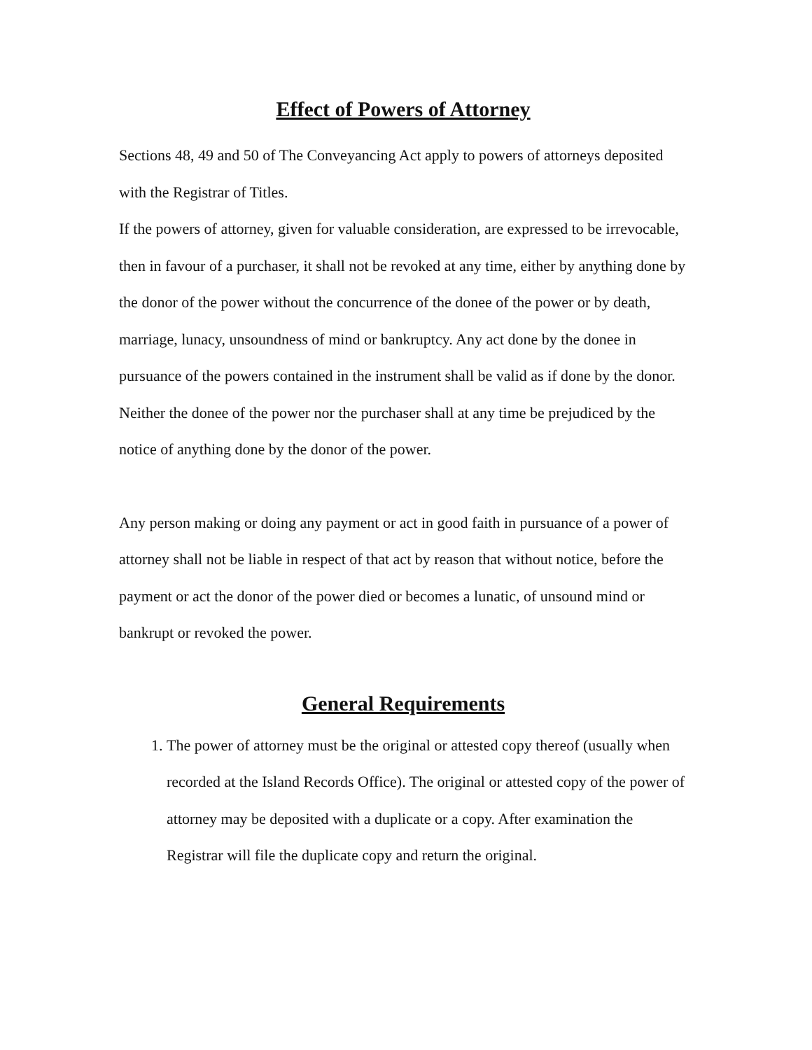Effect of Powers of Attorney
Sections 48, 49 and 50 of The Conveyancing Act apply to powers of attorneys deposited with the Registrar of Titles.
If the powers of attorney, given for valuable consideration, are expressed to be irrevocable, then in favour of a purchaser, it shall not be revoked at any time, either by anything done by the donor of the power without the concurrence of the donee of the power or by death, marriage, lunacy, unsoundness of mind or bankruptcy. Any act done by the donee in pursuance of the powers contained in the instrument shall be valid as if done by the donor. Neither the donee of the power nor the purchaser shall at any time be prejudiced by the notice of anything done by the donor of the power.
Any person making or doing any payment or act in good faith in pursuance of a power of attorney shall not be liable in respect of that act by reason that without notice, before the payment or act the donor of the power died or becomes a lunatic, of unsound mind or bankrupt or revoked the power.
General Requirements
1. The power of attorney must be the original or attested copy thereof (usually when recorded at the Island Records Office). The original or attested copy of the power of attorney may be deposited with a duplicate or a copy. After examination the Registrar will file the duplicate copy and return the original.